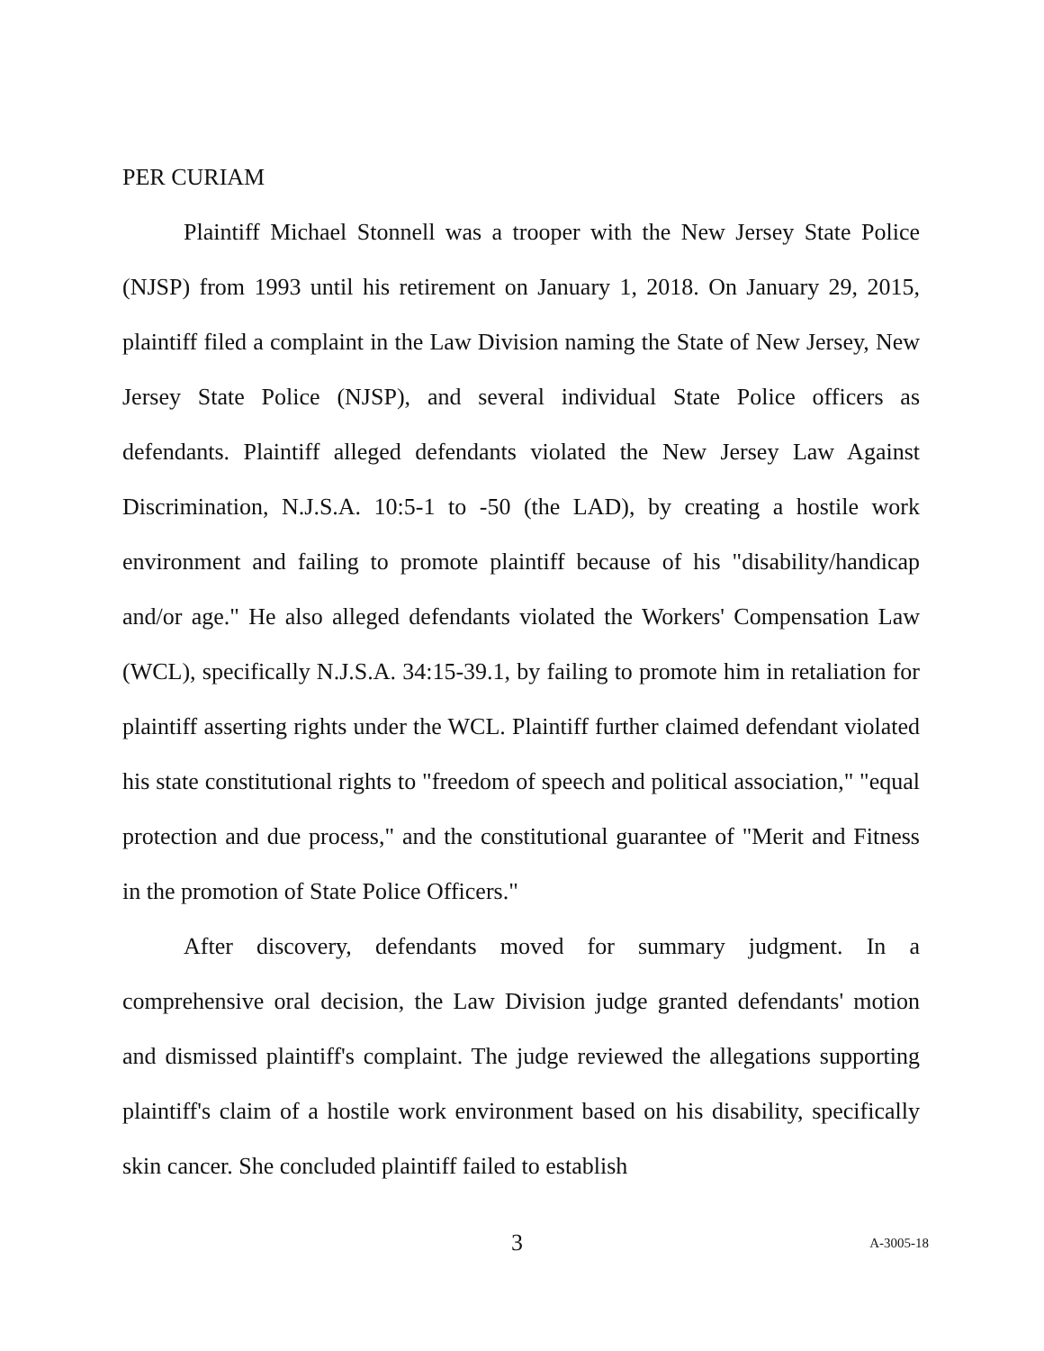PER CURIAM
Plaintiff Michael Stonnell was a trooper with the New Jersey State Police (NJSP) from 1993 until his retirement on January 1, 2018. On January 29, 2015, plaintiff filed a complaint in the Law Division naming the State of New Jersey, New Jersey State Police (NJSP), and several individual State Police officers as defendants. Plaintiff alleged defendants violated the New Jersey Law Against Discrimination, N.J.S.A. 10:5-1 to -50 (the LAD), by creating a hostile work environment and failing to promote plaintiff because of his "disability/handicap and/or age." He also alleged defendants violated the Workers' Compensation Law (WCL), specifically N.J.S.A. 34:15-39.1, by failing to promote him in retaliation for plaintiff asserting rights under the WCL. Plaintiff further claimed defendant violated his state constitutional rights to "freedom of speech and political association," "equal protection and due process," and the constitutional guarantee of "Merit and Fitness in the promotion of State Police Officers."
After discovery, defendants moved for summary judgment. In a comprehensive oral decision, the Law Division judge granted defendants' motion and dismissed plaintiff's complaint. The judge reviewed the allegations supporting plaintiff's claim of a hostile work environment based on his disability, specifically skin cancer. She concluded plaintiff failed to establish
3 A-3005-18